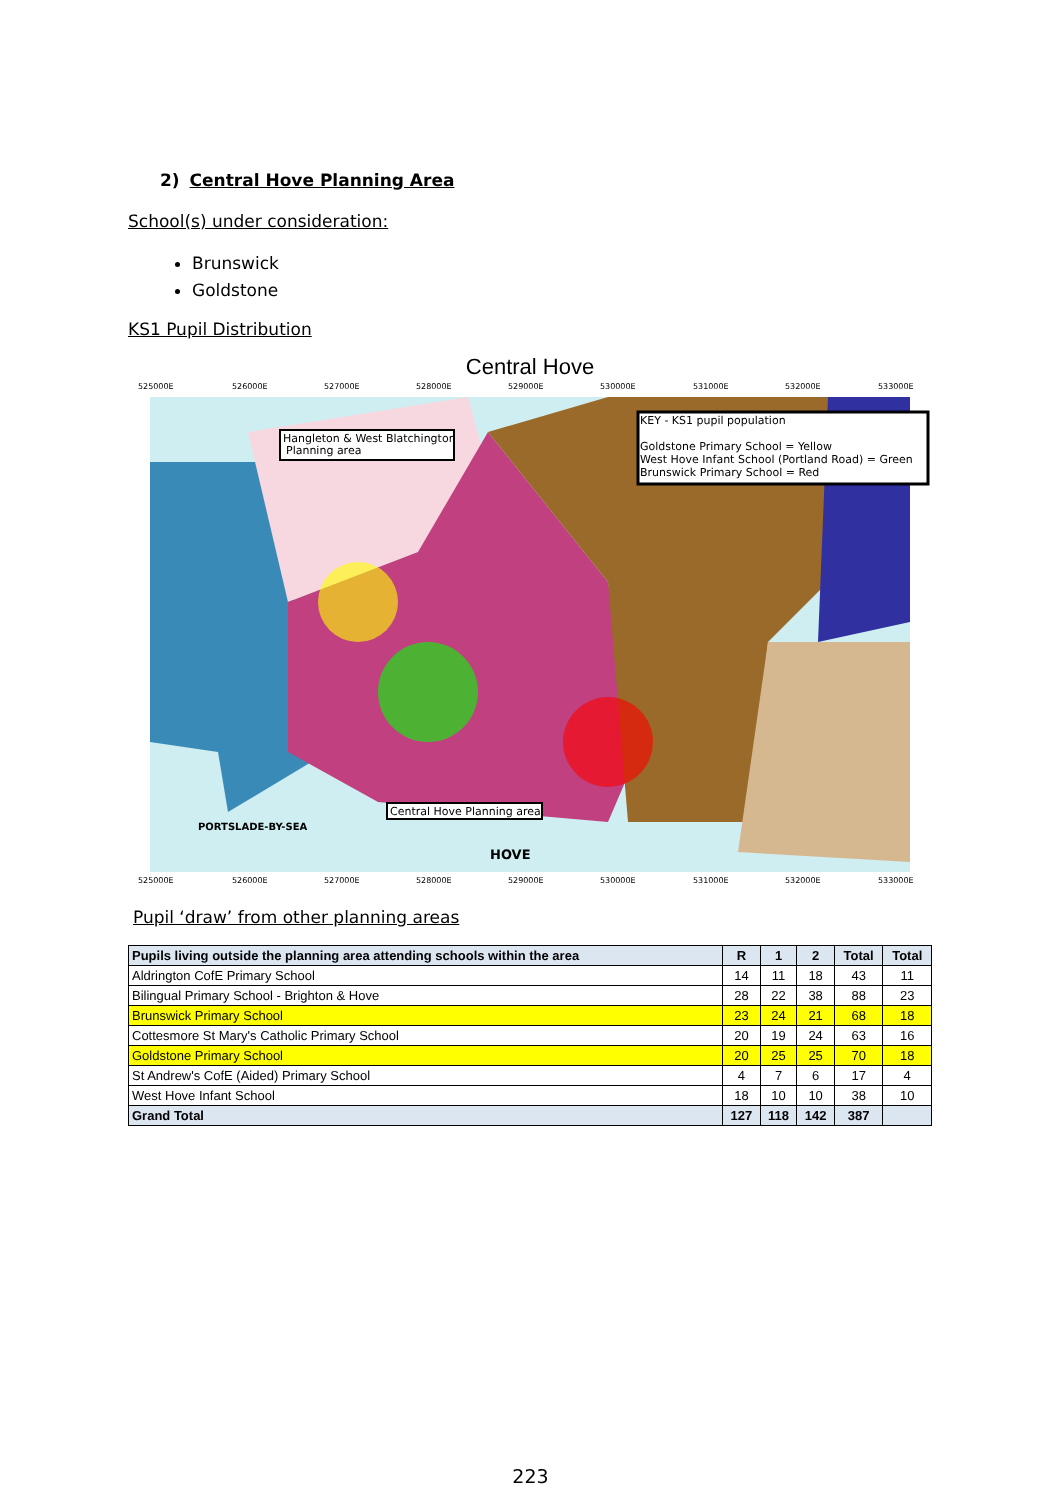2) Central Hove Planning Area
School(s) under consideration:
Brunswick
Goldstone
KS1 Pupil Distribution
Central Hove
KEY - KS1 pupil population
Goldstone Primary School = Yellow
West Hove Infant School (Portland Road) = Green
Brunswick Primary School = Red
Hangleton & West Blatchington
Planning area
Central Hove Planning area
PORTSLADE-BY-SEA
HOVE
525000E
526000E
527000E
528000E
529000E
530000E
531000E
532000E
533000E
525000E
526000E
527000E
528000E
529000E
530000E
531000E
532000E
533000E
Pupil ‘draw’ from other planning areas
| Pupils living outside the planning area attending schools within the area | R | 1 | 2 | Total | Total |
| --- | --- | --- | --- | --- | --- |
| Aldrington CofE Primary School | 14 | 11 | 18 | 43 | 11 |
| Bilingual Primary School - Brighton & Hove | 28 | 22 | 38 | 88 | 23 |
| Brunswick Primary School | 23 | 24 | 21 | 68 | 18 |
| Cottesmore St Mary's Catholic Primary School | 20 | 19 | 24 | 63 | 16 |
| Goldstone Primary School | 20 | 25 | 25 | 70 | 18 |
| St Andrew's CofE (Aided) Primary School | 4 | 7 | 6 | 17 | 4 |
| West Hove Infant School | 18 | 10 | 10 | 38 | 10 |
| Grand Total | 127 | 118 | 142 | 387 | |
223